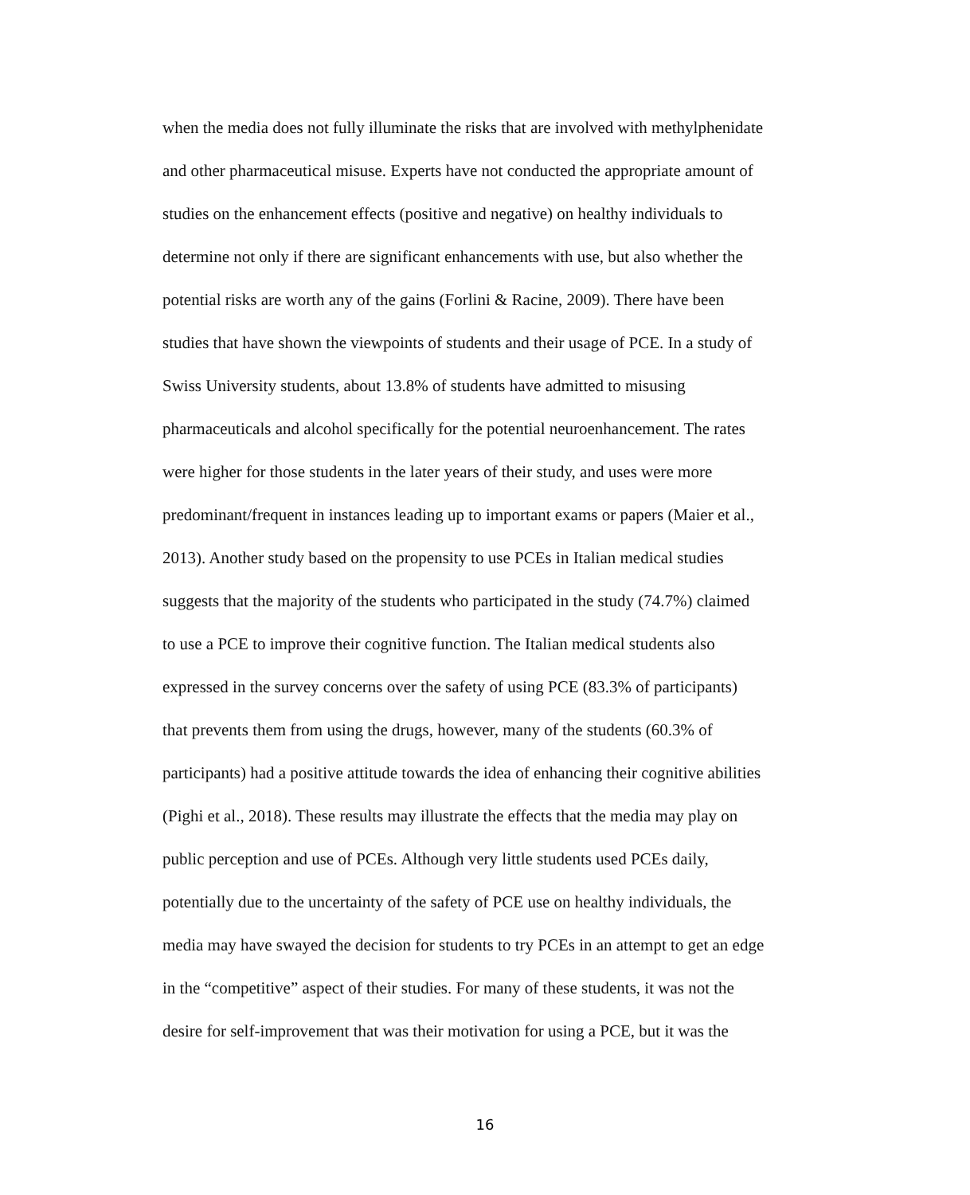when the media does not fully illuminate the risks that are involved with methylphenidate
and other pharmaceutical misuse. Experts have not conducted the appropriate amount of
studies on the enhancement effects (positive and negative) on healthy individuals to
determine not only if there are significant enhancements with use, but also whether the
potential risks are worth any of the gains (Forlini & Racine, 2009). There have been
studies that have shown the viewpoints of students and their usage of PCE. In a study of
Swiss University students, about 13.8% of students have admitted to misusing
pharmaceuticals and alcohol specifically for the potential neuroenhancement. The rates
were higher for those students in the later years of their study, and uses were more
predominant/frequent in instances leading up to important exams or papers (Maier et al.,
2013). Another study based on the propensity to use PCEs in Italian medical studies
suggests that the majority of the students who participated in the study (74.7%) claimed
to use a PCE to improve their cognitive function. The Italian medical students also
expressed in the survey concerns over the safety of using PCE (83.3% of participants)
that prevents them from using the drugs, however, many of the students (60.3% of
participants) had a positive attitude towards the idea of enhancing their cognitive abilities
(Pighi et al., 2018). These results may illustrate the effects that the media may play on
public perception and use of PCEs. Although very little students used PCEs daily,
potentially due to the uncertainty of the safety of PCE use on healthy individuals, the
media may have swayed the decision for students to try PCEs in an attempt to get an edge
in the “competitive” aspect of their studies. For many of these students, it was not the
desire for self-improvement that was their motivation for using a PCE, but it was the
16